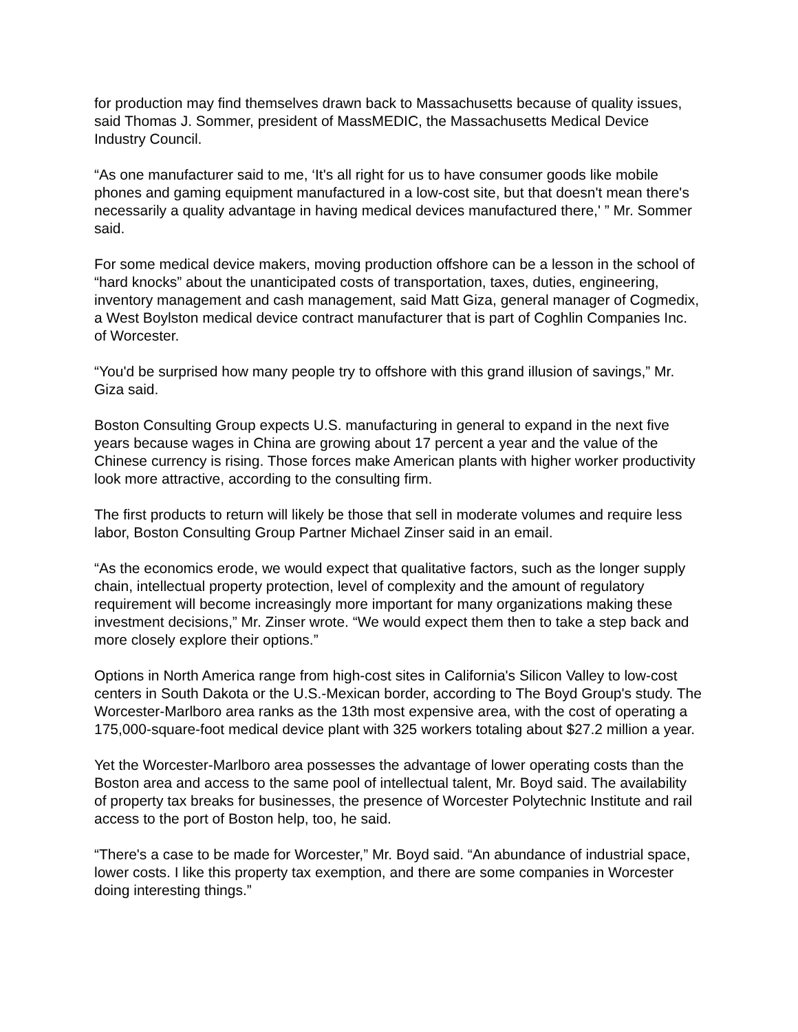for production may find themselves drawn back to Massachusetts because of quality issues, said Thomas J. Sommer, president of MassMEDIC, the Massachusetts Medical Device Industry Council.
“As one manufacturer said to me, ‘It's all right for us to have consumer goods like mobile phones and gaming equipment manufactured in a low-cost site, but that doesn't mean there's necessarily a quality advantage in having medical devices manufactured there,' ” Mr. Sommer said.
For some medical device makers, moving production offshore can be a lesson in the school of “hard knocks” about the unanticipated costs of transportation, taxes, duties, engineering, inventory management and cash management, said Matt Giza, general manager of Cogmedix, a West Boylston medical device contract manufacturer that is part of Coghlin Companies Inc. of Worcester.
“You'd be surprised how many people try to offshore with this grand illusion of savings,” Mr. Giza said.
Boston Consulting Group expects U.S. manufacturing in general to expand in the next five years because wages in China are growing about 17 percent a year and the value of the Chinese currency is rising. Those forces make American plants with higher worker productivity look more attractive, according to the consulting firm.
The first products to return will likely be those that sell in moderate volumes and require less labor, Boston Consulting Group Partner Michael Zinser said in an email.
“As the economics erode, we would expect that qualitative factors, such as the longer supply chain, intellectual property protection, level of complexity and the amount of regulatory requirement will become increasingly more important for many organizations making these investment decisions,” Mr. Zinser wrote. “We would expect them then to take a step back and more closely explore their options.”
Options in North America range from high-cost sites in California's Silicon Valley to low-cost centers in South Dakota or the U.S.-Mexican border, according to The Boyd Group's study. The Worcester-Marlboro area ranks as the 13th most expensive area, with the cost of operating a 175,000-square-foot medical device plant with 325 workers totaling about $27.2 million a year.
Yet the Worcester-Marlboro area possesses the advantage of lower operating costs than the Boston area and access to the same pool of intellectual talent, Mr. Boyd said. The availability of property tax breaks for businesses, the presence of Worcester Polytechnic Institute and rail access to the port of Boston help, too, he said.
“There's a case to be made for Worcester,” Mr. Boyd said. “An abundance of industrial space, lower costs. I like this property tax exemption, and there are some companies in Worcester doing interesting things.”